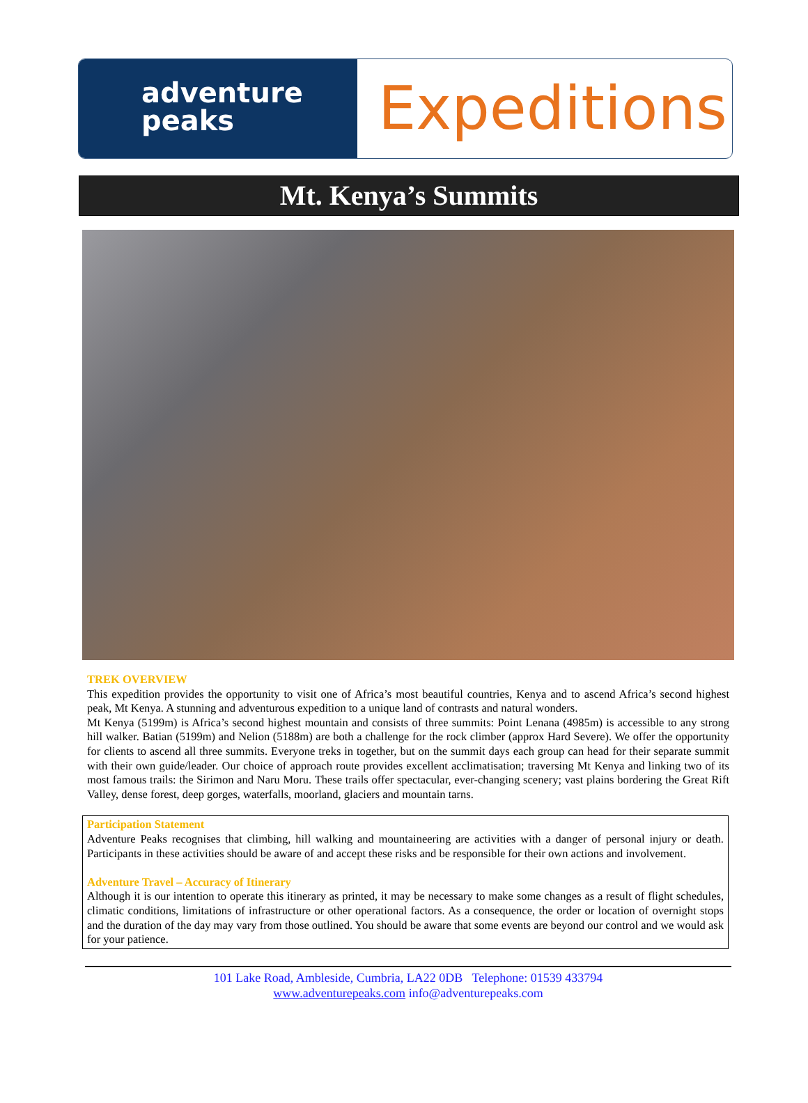adventure
peaks
Expeditions
Mt. Kenya’s Summits
TREK OVERVIEW
This expedition provides the opportunity to visit one of Africa’s most beautiful countries, Kenya and to ascend Africa’s second highest peak, Mt Kenya. A stunning and adventurous expedition to a unique land of contrasts and natural wonders.
Mt Kenya (5199m) is Africa’s second highest mountain and consists of three summits: Point Lenana (4985m) is accessible to any strong hill walker. Batian (5199m) and Nelion (5188m) are both a challenge for the rock climber (approx Hard Severe). We offer the opportunity for clients to ascend all three summits. Everyone treks in together, but on the summit days each group can head for their separate summit with their own guide/leader. Our choice of approach route provides excellent acclimatisation; traversing Mt Kenya and linking two of its most famous trails: the Sirimon and Naru Moru. These trails offer spectacular, ever-changing scenery; vast plains bordering the Great Rift Valley, dense forest, deep gorges, waterfalls, moorland, glaciers and mountain tarns.
Participation Statement
Adventure Peaks recognises that climbing, hill walking and mountaineering are activities with a danger of personal injury or death. Participants in these activities should be aware of and accept these risks and be responsible for their own actions and involvement.
Adventure Travel – Accuracy of Itinerary
Although it is our intention to operate this itinerary as printed, it may be necessary to make some changes as a result of flight schedules, climatic conditions, limitations of infrastructure or other operational factors. As a consequence, the order or location of overnight stops and the duration of the day may vary from those outlined. You should be aware that some events are beyond our control and we would ask for your patience.
101 Lake Road, Ambleside, Cumbria, LA22 0DB Telephone: 01539 433794
www.adventurepeaks.com info@adventurepeaks.com